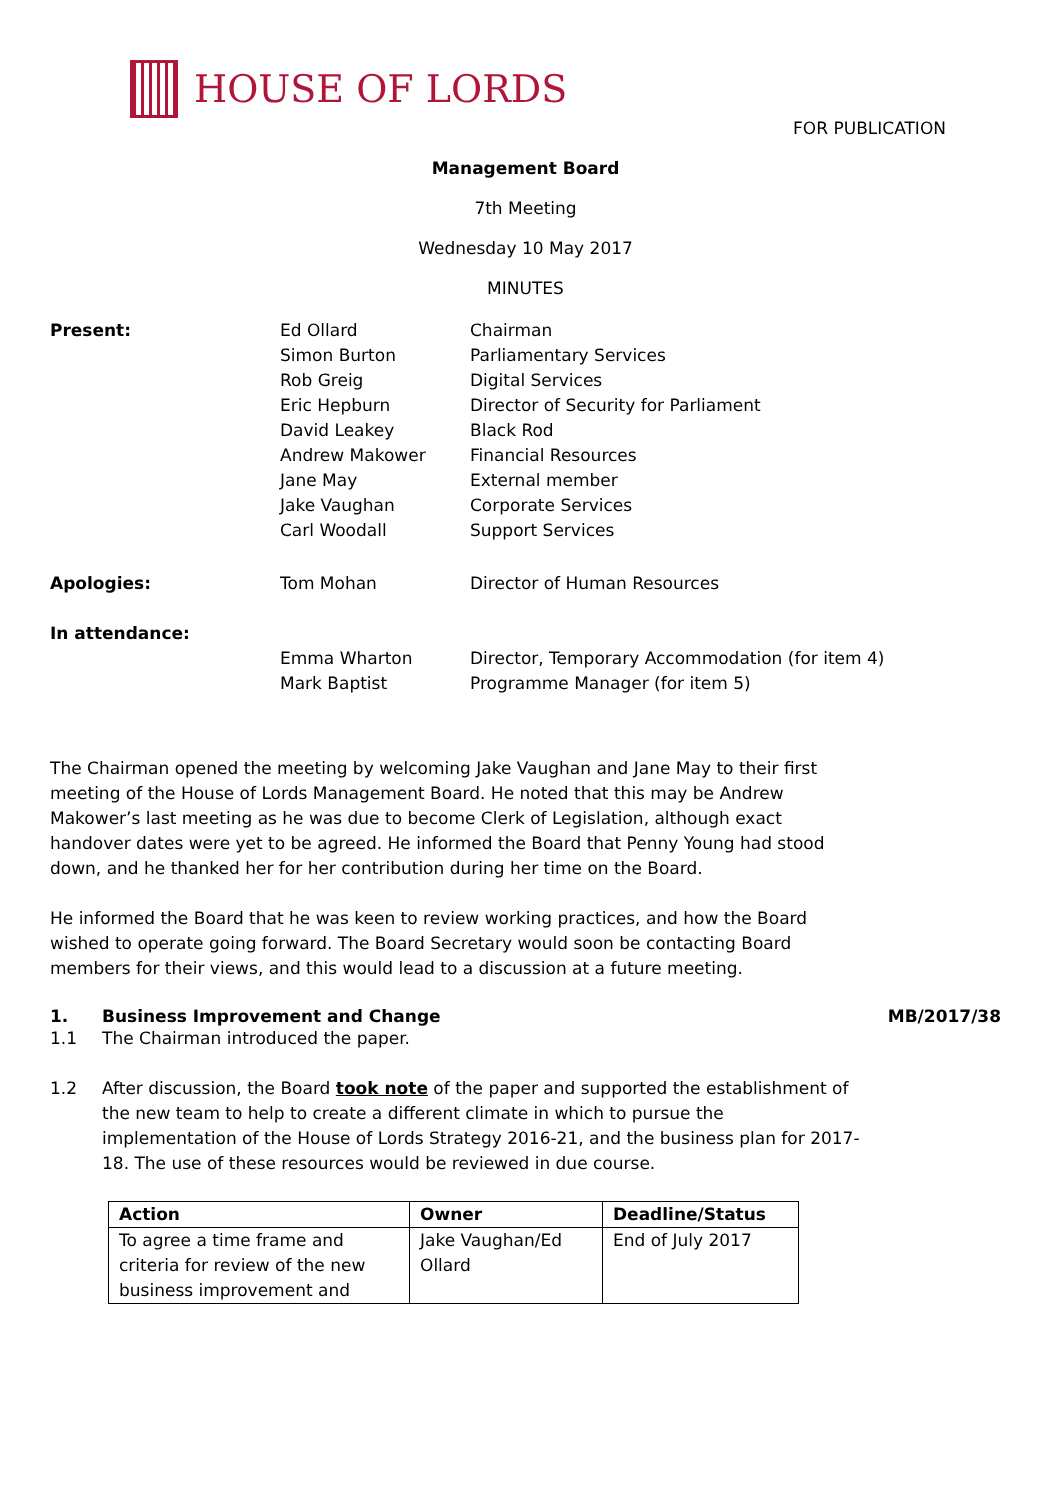HOUSE OF LORDS
FOR PUBLICATION
Management Board
7th Meeting
Wednesday 10 May 2017
MINUTES
| Present: | Ed Ollard | Chairman |
| | Simon Burton | Parliamentary Services |
| | Rob Greig | Digital Services |
| | Eric Hepburn | Director of Security for Parliament |
| | David Leakey | Black Rod |
| | Andrew Makower | Financial Resources |
| | Jane May | External member |
| | Jake Vaughan | Corporate Services |
| | Carl Woodall | Support Services |
| Apologies: | Tom Mohan | Director of Human Resources |
| In attendance: | | |
| | Emma Wharton | Director, Temporary Accommodation (for item 4) |
| | Mark Baptist | Programme Manager (for item 5) |
The Chairman opened the meeting by welcoming Jake Vaughan and Jane May to their first meeting of the House of Lords Management Board. He noted that this may be Andrew Makower’s last meeting as he was due to become Clerk of Legislation, although exact handover dates were yet to be agreed. He informed the Board that Penny Young had stood down, and he thanked her for her contribution during her time on the Board.
He informed the Board that he was keen to review working practices, and how the Board wished to operate going forward. The Board Secretary would soon be contacting Board members for their views, and this would lead to a discussion at a future meeting.
1. Business Improvement and Change MB/2017/38
1.1 The Chairman introduced the paper.
1.2 After discussion, the Board took note of the paper and supported the establishment of the new team to help to create a different climate in which to pursue the implementation of the House of Lords Strategy 2016-21, and the business plan for 2017-18. The use of these resources would be reviewed in due course.
| Action | Owner | Deadline/Status |
| --- | --- | --- |
| To agree a time frame and criteria for review of the new business improvement and | Jake Vaughan/Ed Ollard | End of July 2017 |